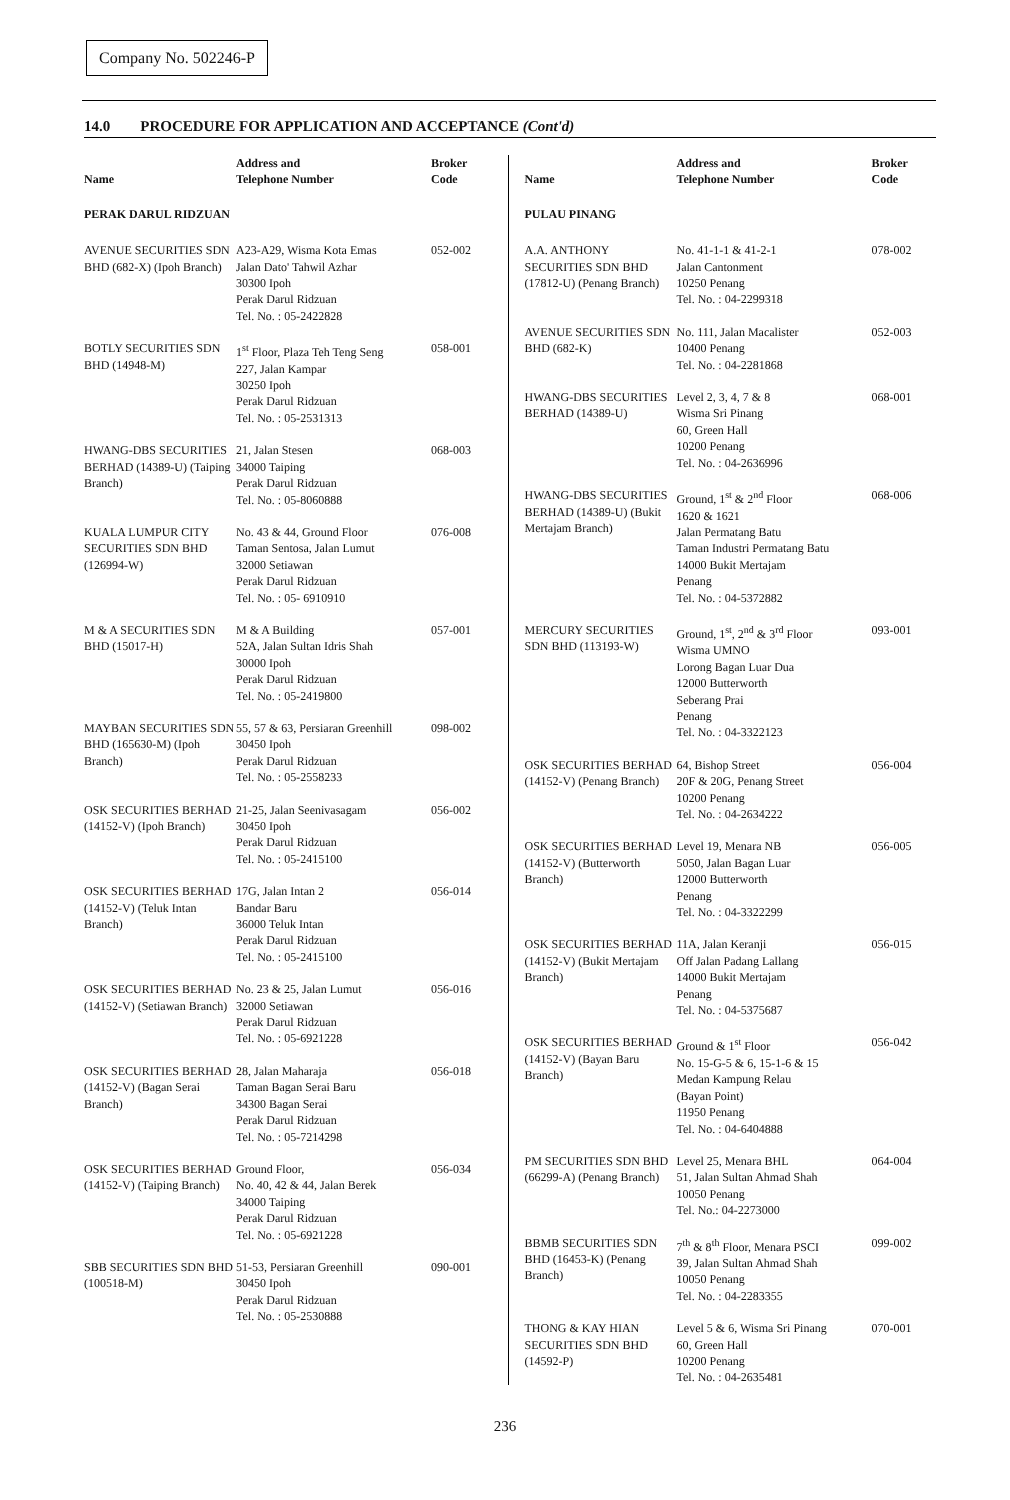Company No. 502246-P
14.0 PROCEDURE FOR APPLICATION AND ACCEPTANCE (Cont'd)
| Name | Address and Telephone Number | Broker Code |
| --- | --- | --- |
| PERAK DARUL RIDZUAN | | |
| AVENUE SECURITIES SDN BHD (682-X) (Ipoh Branch) | A23-A29, Wisma Kota Emas Jalan Dato' Tahwil Azhar 30300 Ipoh Perak Darul Ridzuan Tel. No. : 05-2422828 | 052-002 |
| BOTLY SECURITIES SDN BHD (14948-M) | 1<sup>st</sup> Floor, Plaza Teh Teng Seng 227, Jalan Kampar 30250 Ipoh Perak Darul Ridzuan Tel. No. : 05-2531313 | 058-001 |
| HWANG-DBS SECURITIES BERHAD (14389-U) (Taiping Branch) | 21, Jalan Stesen 34000 Taiping Perak Darul Ridzuan Tel. No. : 05-8060888 | 068-003 |
| KUALA LUMPUR CITY SECURITIES SDN BHD (126994-W) | No. 43 & 44, Ground Floor Taman Sentosa, Jalan Lumut 32000 Setiawan Perak Darul Ridzuan Tel. No. : 05- 6910910 | 076-008 |
| M & A SECURITIES SDN BHD (15017-H) | M & A Building 52A, Jalan Sultan Idris Shah 30000 Ipoh Perak Darul Ridzuan Tel. No. : 05-2419800 | 057-001 |
| MAYBAN SECURITIES SDN BHD (165630-M) (Ipoh Branch) | 55, 57 & 63, Persiaran Greenhill 30450 Ipoh Perak Darul Ridzuan Tel. No. : 05-2558233 | 098-002 |
| OSK SECURITIES BERHAD (14152-V) (Ipoh Branch) | 21-25, Jalan Seenivasagam 30450 Ipoh Perak Darul Ridzuan Tel. No. : 05-2415100 | 056-002 |
| OSK SECURITIES BERHAD (14152-V) (Teluk Intan Branch) | 17G, Jalan Intan 2 Bandar Baru 36000 Teluk Intan Perak Darul Ridzuan Tel. No. : 05-2415100 | 056-014 |
| OSK SECURITIES BERHAD (14152-V) (Setiawan Branch) | No. 23 & 25, Jalan Lumut 32000 Setiawan Perak Darul Ridzuan Tel. No. : 05-6921228 | 056-016 |
| OSK SECURITIES BERHAD (14152-V) (Bagan Serai Branch) | 28, Jalan Maharaja Taman Bagan Serai Baru 34300 Bagan Serai Perak Darul Ridzuan Tel. No. : 05-7214298 | 056-018 |
| OSK SECURITIES BERHAD (14152-V) (Taiping Branch) | Ground Floor, No. 40, 42 & 44, Jalan Berek 34000 Taiping Perak Darul Ridzuan Tel. No. : 05-6921228 | 056-034 |
| SBB SECURITIES SDN BHD (100518-M) | 51-53, Persiaran Greenhill 30450 Ipoh Perak Darul Ridzuan Tel. No. : 05-2530888 | 090-001 |
| Name | Address and Telephone Number | Broker Code |
| --- | --- | --- |
| PULAU PINANG | | |
| A.A. ANTHONY SECURITIES SDN BHD (17812-U) (Penang Branch) | No. 41-1-1 & 41-2-1 Jalan Cantonment 10250 Penang Tel. No. : 04-2299318 | 078-002 |
| AVENUE SECURITIES SDN BHD (682-K) | No. 111, Jalan Macalister 10400 Penang Tel. No. : 04-2281868 | 052-003 |
| HWANG-DBS SECURITIES BERHAD (14389-U) | Level 2, 3, 4, 7 & 8 Wisma Sri Pinang 60, Green Hall 10200 Penang Tel. No. : 04-2636996 | 068-001 |
| HWANG-DBS SECURITIES BERHAD (14389-U) (Bukit Mertajam Branch) | Ground, 1<sup>st</sup> & 2<sup>nd</sup> Floor 1620 & 1621 Jalan Permatang Batu Taman Industri Permatang Batu 14000 Bukit Mertajam Penang Tel. No. : 04-5372882 | 068-006 |
| MERCURY SECURITIES SDN BHD (113193-W) | Ground, 1<sup>st</sup>, 2<sup>nd</sup> & 3<sup>rd</sup> Floor Wisma UMNO Lorong Bagan Luar Dua 12000 Butterworth Seberang Prai Penang Tel. No. : 04-3322123 | 093-001 |
| OSK SECURITIES BERHAD (14152-V) (Penang Branch) | 64, Bishop Street 20F & 20G, Penang Street 10200 Penang Tel. No. : 04-2634222 | 056-004 |
| OSK SECURITIES BERHAD (14152-V) (Butterworth Branch) | Level 19, Menara NB 5050, Jalan Bagan Luar 12000 Butterworth Penang Tel. No. : 04-3322299 | 056-005 |
| OSK SECURITIES BERHAD (14152-V) (Bukit Mertajam Branch) | 11A, Jalan Keranji Off Jalan Padang Lallang 14000 Bukit Mertajam Penang Tel. No. : 04-5375687 | 056-015 |
| OSK SECURITIES BERHAD (14152-V) (Bayan Baru Branch) | Ground & 1<sup>st</sup> Floor No. 15-G-5 & 6, 15-1-6 & 15 Medan Kampung Relau (Bayan Point) 11950 Penang Tel. No. : 04-6404888 | 056-042 |
| PM SECURITIES SDN BHD (66299-A) (Penang Branch) | Level 25, Menara BHL 51, Jalan Sultan Ahmad Shah 10050 Penang Tel. No.: 04-2273000 | 064-004 |
| BBMB SECURITIES SDN BHD (16453-K) (Penang Branch) | 7<sup>th</sup> & 8<sup>th</sup> Floor, Menara PSCI 39, Jalan Sultan Ahmad Shah 10050 Penang Tel. No. : 04-2283355 | 099-002 |
| THONG & KAY HIAN SECURITIES SDN BHD (14592-P) | Level 5 & 6, Wisma Sri Pinang 60, Green Hall 10200 Penang Tel. No. : 04-2635481 | 070-001 |
236